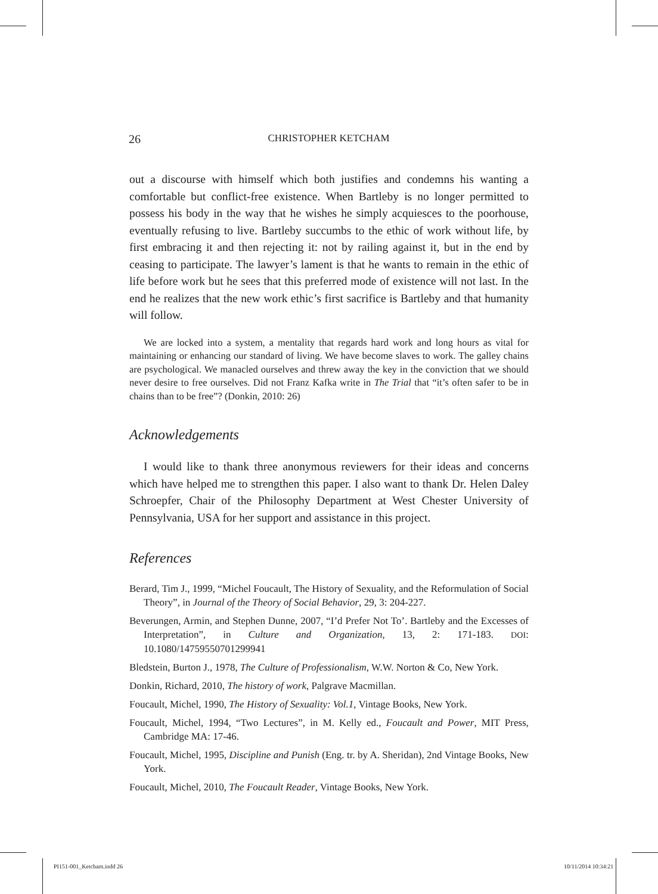26 CHRISTOPHER KETCHAM
out a discourse with himself which both justifies and condemns his wanting a comfortable but conflict-free existence. When Bartleby is no longer permitted to possess his body in the way that he wishes he simply acquiesces to the poorhouse, eventually refusing to live. Bartleby succumbs to the ethic of work without life, by first embracing it and then rejecting it: not by railing against it, but in the end by ceasing to participate. The lawyer’s lament is that he wants to remain in the ethic of life before work but he sees that this preferred mode of existence will not last. In the end he realizes that the new work ethic’s first sacrifice is Bartleby and that humanity will follow.
We are locked into a system, a mentality that regards hard work and long hours as vital for maintaining or enhancing our standard of living. We have become slaves to work. The galley chains are psychological. We manacled ourselves and threw away the key in the conviction that we should never desire to free ourselves. Did not Franz Kafka write in The Trial that “it’s often safer to be in chains than to be free”? (Donkin, 2010: 26)
Acknowledgements
I would like to thank three anonymous reviewers for their ideas and concerns which have helped me to strengthen this paper. I also want to thank Dr. Helen Daley Schroepfer, Chair of the Philosophy Department at West Chester University of Pennsylvania, USA for her support and assistance in this project.
References
Berard, Tim J., 1999, “Michel Foucault, The History of Sexuality, and the Reformulation of Social Theory”, in Journal of the Theory of Social Behavior, 29, 3: 204-227.
Beverungen, Armin, and Stephen Dunne, 2007, “I’d Prefer Not To’. Bartleby and the Excesses of Interpretation”, in Culture and Organization, 13, 2: 171-183. DOI: 10.1080/14759550701299941
Bledstein, Burton J., 1978, The Culture of Professionalism, W.W. Norton & Co, New York.
Donkin, Richard, 2010, The history of work, Palgrave Macmillan.
Foucault, Michel, 1990, The History of Sexuality: Vol.1, Vintage Books, New York.
Foucault, Michel, 1994, “Two Lectures”, in M. Kelly ed., Foucault and Power, MIT Press, Cambridge MA: 17-46.
Foucault, Michel, 1995, Discipline and Punish (Eng. tr. by A. Sheridan), 2nd Vintage Books, New York.
Foucault, Michel, 2010, The Foucault Reader, Vintage Books, New York.
PI151-001_Ketcham.indd 26 10/11/2014 10:34:21